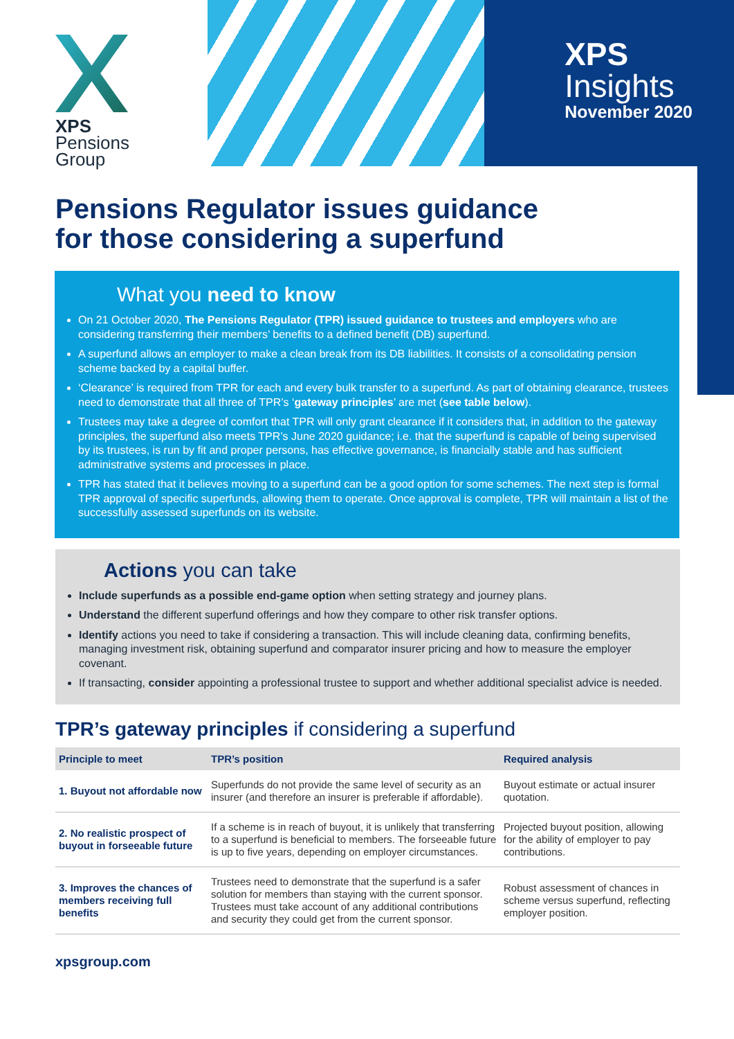XPS
Pensions
Group
XPS
Insights
November 2020
Pensions Regulator issues guidance
for those considering a superfund
What you need to know
On 21 October 2020, The Pensions Regulator (TPR) issued guidance to trustees and employers who are considering transferring their members’ benefits to a defined benefit (DB) superfund.
A superfund allows an employer to make a clean break from its DB liabilities. It consists of a consolidating pension scheme backed by a capital buffer.
‘Clearance’ is required from TPR for each and every bulk transfer to a superfund. As part of obtaining clearance, trustees need to demonstrate that all three of TPR’s ‘gateway principles’ are met (see table below).
Trustees may take a degree of comfort that TPR will only grant clearance if it considers that, in addition to the gateway principles, the superfund also meets TPR’s June 2020 guidance; i.e. that the superfund is capable of being supervised by its trustees, is run by fit and proper persons, has effective governance, is financially stable and has sufficient administrative systems and processes in place.
TPR has stated that it believes moving to a superfund can be a good option for some schemes. The next step is formal TPR approval of specific superfunds, allowing them to operate. Once approval is complete, TPR will maintain a list of the successfully assessed superfunds on its website.
Actions you can take
Include superfunds as a possible end-game option when setting strategy and journey plans.
Understand the different superfund offerings and how they compare to other risk transfer options.
Identify actions you need to take if considering a transaction. This will include cleaning data, confirming benefits, managing investment risk, obtaining superfund and comparator insurer pricing and how to measure the employer covenant.
If transacting, consider appointing a professional trustee to support and whether additional specialist advice is needed.
TPR’s gateway principles if considering a superfund
| Principle to meet | TPR’s position | Required analysis |
| --- | --- | --- |
| 1. Buyout not affordable now | Superfunds do not provide the same level of security as an insurer (and therefore an insurer is preferable if affordable). | Buyout estimate or actual insurer quotation. |
| 2. No realistic prospect of buyout in forseeable future | If a scheme is in reach of buyout, it is unlikely that transferring to a superfund is beneficial to members. The forseeable future is up to five years, depending on employer circumstances. | Projected buyout position, allowing for the ability of employer to pay contributions. |
| 3. Improves the chances of members receiving full benefits | Trustees need to demonstrate that the superfund is a safer solution for members than staying with the current sponsor. Trustees must take account of any additional contributions and security they could get from the current sponsor. | Robust assessment of chances in scheme versus superfund, reflecting employer position. |
xpsgroup.com